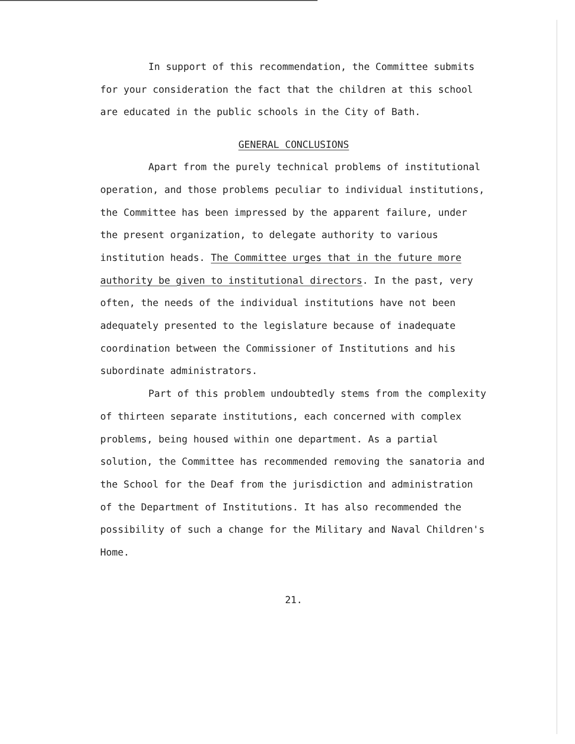In support of this recommendation, the Committee submits for your consideration the fact that the children at this school are educated in the public schools in the City of Bath.
GENERAL CONCLUSIONS
Apart from the purely technical problems of institutional operation, and those problems peculiar to individual institutions, the Committee has been impressed by the apparent failure, under the present organization, to delegate authority to various institution heads. The Committee urges that in the future more authority be given to institutional directors. In the past, very often, the needs of the individual institutions have not been adequately presented to the legislature because of inadequate coordination between the Commissioner of Institutions and his subordinate administrators.
Part of this problem undoubtedly stems from the complexity of thirteen separate institutions, each concerned with complex problems, being housed within one department. As a partial solution, the Committee has recommended removing the sanatoria and the School for the Deaf from the jurisdiction and administration of the Department of Institutions. It has also recommended the possibility of such a change for the Military and Naval Children's Home.
21.